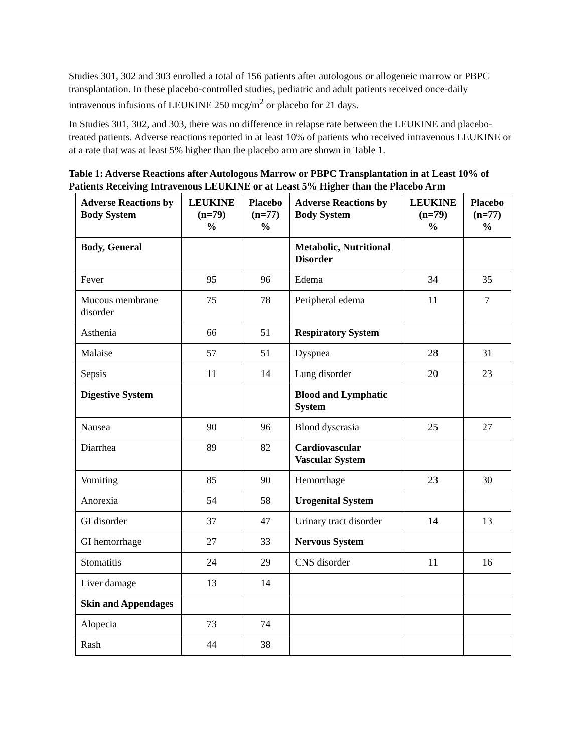Studies 301, 302 and 303 enrolled a total of 156 patients after autologous or allogeneic marrow or PBPC transplantation. In these placebo-controlled studies, pediatric and adult patients received once-daily intravenous infusions of LEUKINE 250 mcg/m<sup>2</sup> or placebo for 21 days.
In Studies 301, 302, and 303, there was no difference in relapse rate between the LEUKINE and placebo-treated patients. Adverse reactions reported in at least 10% of patients who received intravenous LEUKINE or at a rate that was at least 5% higher than the placebo arm are shown in Table 1.
Table 1: Adverse Reactions after Autologous Marrow or PBPC Transplantation in at Least 10% of Patients Receiving Intravenous LEUKINE or at Least 5% Higher than the Placebo Arm
| Adverse Reactions by Body System | LEUKINE (n=79) % | Placebo (n=77) % | Adverse Reactions by Body System | LEUKINE (n=79) % | Placebo (n=77) % |
| --- | --- | --- | --- | --- | --- |
| Body, General | | | Metabolic, Nutritional Disorder | | |
| Fever | 95 | 96 | Edema | 34 | 35 |
| Mucous membrane disorder | 75 | 78 | Peripheral edema | 11 | 7 |
| Asthenia | 66 | 51 | Respiratory System | | |
| Malaise | 57 | 51 | Dyspnea | 28 | 31 |
| Sepsis | 11 | 14 | Lung disorder | 20 | 23 |
| Digestive System | | | Blood and Lymphatic System | | |
| Nausea | 90 | 96 | Blood dyscrasia | 25 | 27 |
| Diarrhea | 89 | 82 | Cardiovascular Vascular System | | |
| Vomiting | 85 | 90 | Hemorrhage | 23 | 30 |
| Anorexia | 54 | 58 | Urogenital System | | |
| GI disorder | 37 | 47 | Urinary tract disorder | 14 | 13 |
| GI hemorrhage | 27 | 33 | Nervous System | | |
| Stomatitis | 24 | 29 | CNS disorder | 11 | 16 |
| Liver damage | 13 | 14 | | | |
| Skin and Appendages | | | | | |
| Alopecia | 73 | 74 | | | |
| Rash | 44 | 38 | | | |